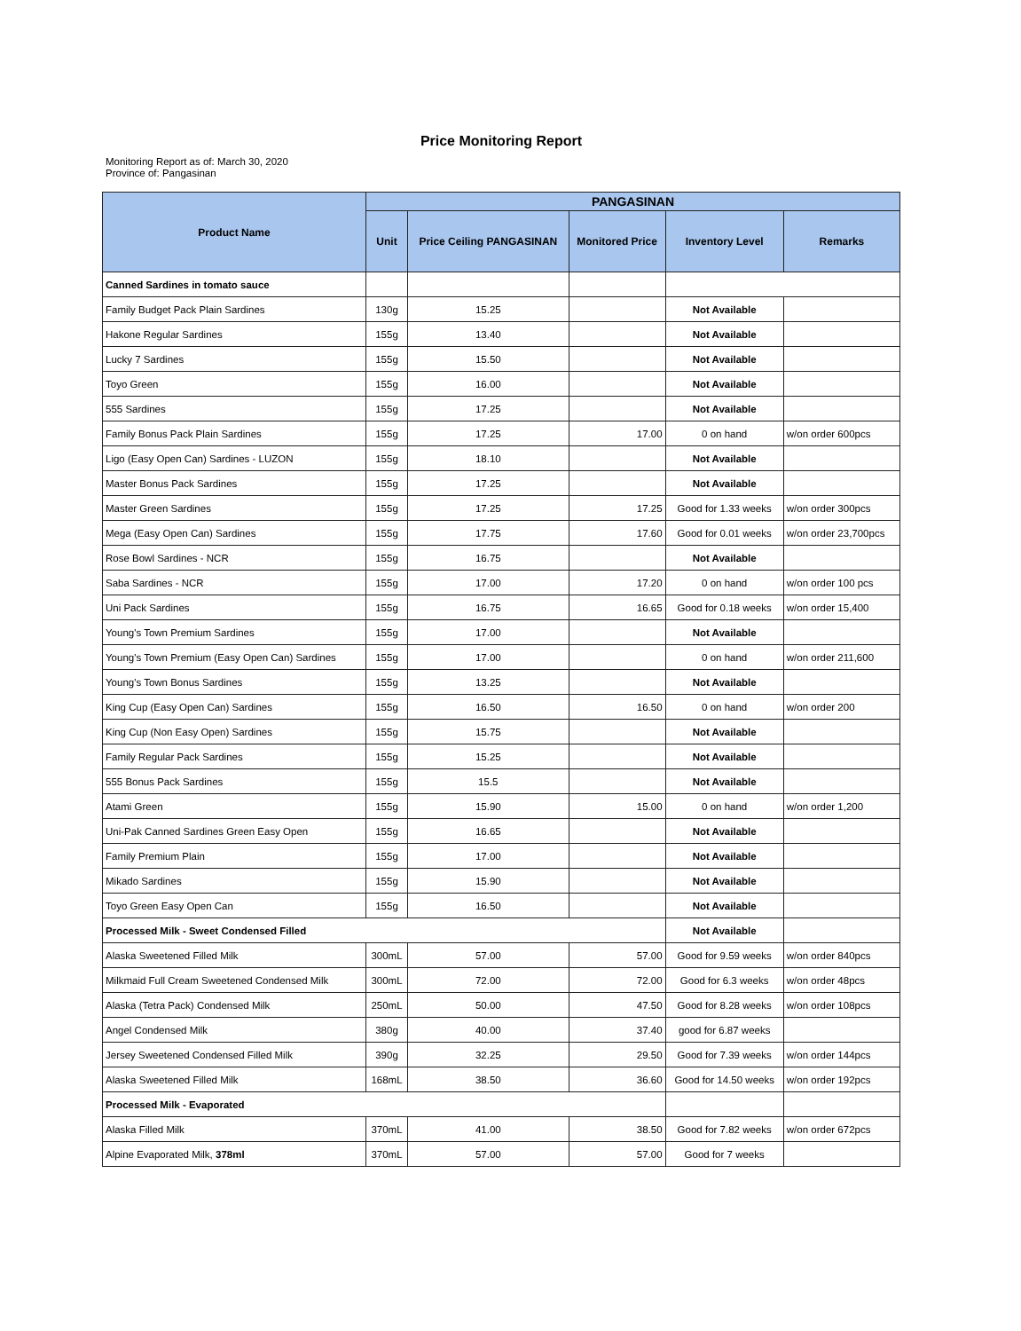Price Monitoring Report
Monitoring Report as of: March 30, 2020
Province of: Pangasinan
| Product Name | PANGASINAN | | | | |
| --- | --- | --- | --- | --- | --- |
| | Unit | Price Ceiling PANGASINAN | Monitored Price | Inventory Level | Remarks |
| Canned Sardines in tomato sauce | | | | | |
| Family Budget Pack Plain Sardines | 130g | 15.25 | | Not Available | |
| Hakone Regular Sardines | 155g | 13.40 | | Not Available | |
| Lucky 7 Sardines | 155g | 15.50 | | Not Available | |
| Toyo Green | 155g | 16.00 | | Not Available | |
| 555 Sardines | 155g | 17.25 | | Not Available | |
| Family Bonus Pack Plain Sardines | 155g | 17.25 | 17.00 | 0 on hand | w/on order 600pcs |
| Ligo (Easy Open Can) Sardines - LUZON | 155g | 18.10 | | Not Available | |
| Master Bonus Pack Sardines | 155g | 17.25 | | Not Available | |
| Master Green Sardines | 155g | 17.25 | 17.25 | Good for 1.33 weeks | w/on order 300pcs |
| Mega (Easy Open Can) Sardines | 155g | 17.75 | 17.60 | Good for 0.01 weeks | w/on order 23,700pcs |
| Rose Bowl Sardines - NCR | 155g | 16.75 | | Not Available | |
| Saba Sardines - NCR | 155g | 17.00 | 17.20 | 0 on hand | w/on order 100 pcs |
| Uni Pack Sardines | 155g | 16.75 | 16.65 | Good for 0.18 weeks | w/on order 15,400 |
| Young's Town Premium Sardines | 155g | 17.00 | | Not Available | |
| Young's Town Premium (Easy Open Can) Sardines | 155g | 17.00 | | 0 on hand | w/on order 211,600 |
| Young's Town Bonus Sardines | 155g | 13.25 | | Not Available | |
| King Cup (Easy Open Can) Sardines | 155g | 16.50 | 16.50 | 0 on hand | w/on order 200 |
| King Cup (Non Easy Open) Sardines | 155g | 15.75 | | Not Available | |
| Family Regular Pack Sardines | 155g | 15.25 | | Not Available | |
| 555 Bonus Pack Sardines | 155g | 15.5 | | Not Available | |
| Atami Green | 155g | 15.90 | 15.00 | 0 on hand | w/on order 1,200 |
| Uni-Pak Canned Sardines Green Easy Open | 155g | 16.65 | | Not Available | |
| Family Premium Plain | 155g | 17.00 | | Not Available | |
| Mikado Sardines | 155g | 15.90 | | Not Available | |
| Toyo Green Easy Open Can | 155g | 16.50 | | Not Available | |
| Processed Milk - Sweet Condensed Filled | | | | Not Available | |
| Alaska Sweetened Filled Milk | 300mL | 57.00 | 57.00 | Good for 9.59 weeks | w/on order 840pcs |
| Milkmaid Full Cream Sweetened Condensed Milk | 300mL | 72.00 | 72.00 | Good for 6.3 weeks | w/on order 48pcs |
| Alaska (Tetra Pack) Condensed Milk | 250mL | 50.00 | 47.50 | Good for 8.28 weeks | w/on order 108pcs |
| Angel Condensed Milk | 380g | 40.00 | 37.40 | good for 6.87 weeks | |
| Jersey Sweetened Condensed Filled Milk | 390g | 32.25 | 29.50 | Good for 7.39 weeks | w/on order 144pcs |
| Alaska Sweetened Filled Milk | 168mL | 38.50 | 36.60 | Good for 14.50 weeks | w/on order 192pcs |
| Processed Milk - Evaporated | | | | | |
| Alaska Filled Milk | 370mL | 41.00 | 38.50 | Good for 7.82 weeks | w/on order 672pcs |
| Alpine Evaporated Milk, 378ml | 370mL | 57.00 | 57.00 | Good for 7 weeks | |